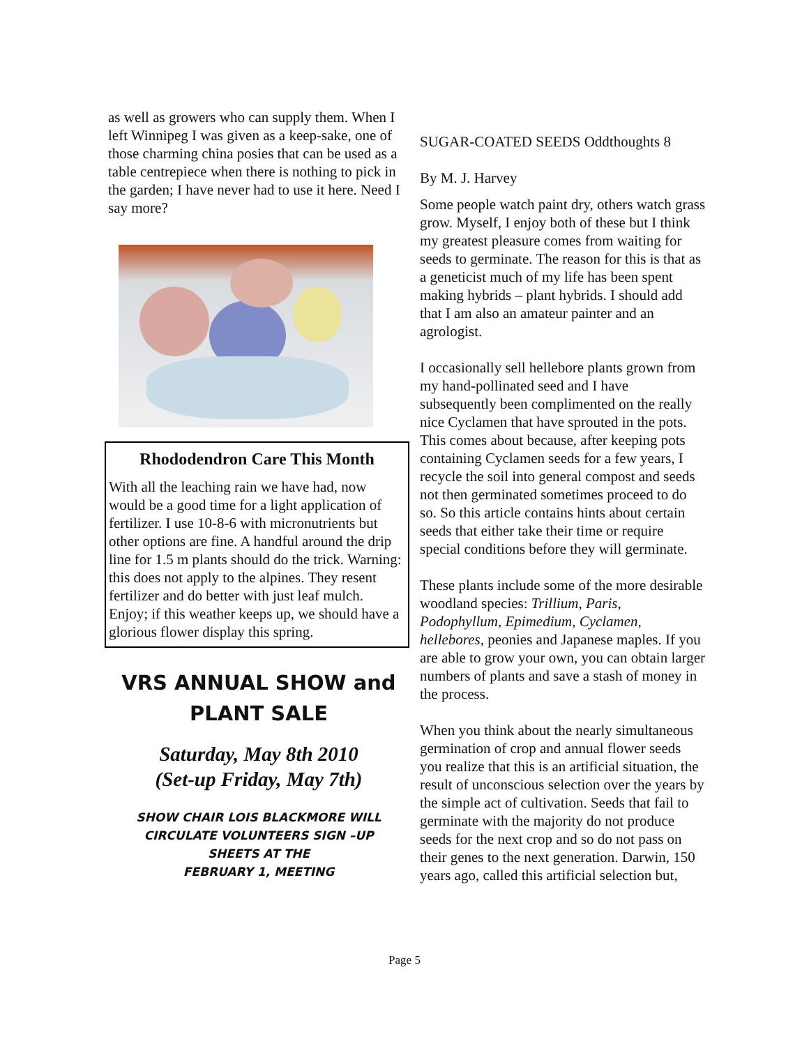as well as growers who can supply them. When I left Winnipeg I was given as a keep-sake, one of those charming china posies that can be used as a table centrepiece when there is nothing to pick in the garden; I have never had to use it here. Need I say more?
Rhododendron Care This Month
With all the leaching rain we have had, now would be a good time for a light application of fertilizer. I use 10-8-6 with micronutrients but other options are fine. A handful around the drip line for 1.5 m plants should do the trick. Warning: this does not apply to the alpines. They resent fertilizer and do better with just leaf mulch. Enjoy; if this weather keeps up, we should have a glorious flower display this spring.
VRS ANNUAL SHOW and
PLANT SALE
Saturday, May 8th 2010
(Set-up Friday, May 7th)
SHOW CHAIR LOIS BLACKMORE WILL
CIRCULATE VOLUNTEERS SIGN –UP
SHEETS AT THE
FEBRUARY 1, MEETING
SUGAR-COATED SEEDS Oddthoughts 8
By M. J. Harvey
Some people watch paint dry, others watch grass grow. Myself, I enjoy both of these but I think my greatest pleasure comes from waiting for seeds to germinate. The reason for this is that as a geneticist much of my life has been spent making hybrids – plant hybrids. I should add that I am also an amateur painter and an agrologist.
I occasionally sell hellebore plants grown from my hand-pollinated seed and I have subsequently been complimented on the really nice Cyclamen that have sprouted in the pots. This comes about because, after keeping pots containing Cyclamen seeds for a few years, I recycle the soil into general compost and seeds not then germinated sometimes proceed to do so. So this article contains hints about certain seeds that either take their time or require special conditions before they will germinate.
These plants include some of the more desirable woodland species: Trillium, Paris, Podophyllum, Epimedium, Cyclamen, hellebores, peonies and Japanese maples. If you are able to grow your own, you can obtain larger numbers of plants and save a stash of money in the process.
When you think about the nearly simultaneous germination of crop and annual flower seeds you realize that this is an artificial situation, the result of unconscious selection over the years by the simple act of cultivation. Seeds that fail to germinate with the majority do not produce seeds for the next crop and so do not pass on their genes to the next generation. Darwin, 150 years ago, called this artificial selection but,
Page 5